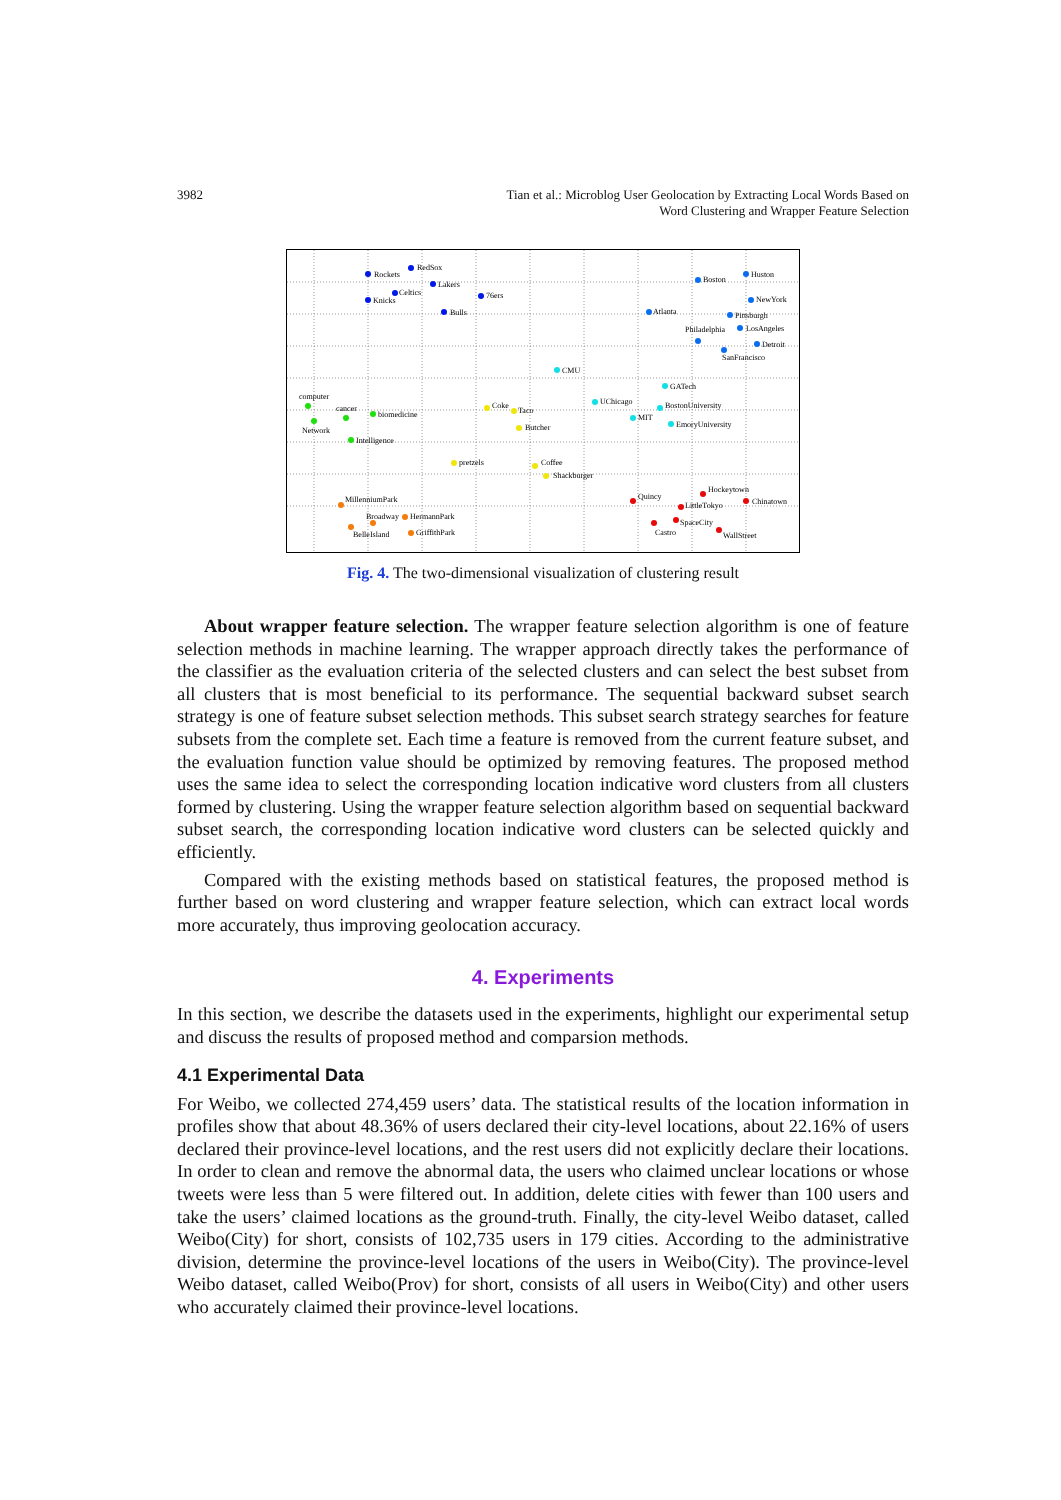3982 Tian et al.: Microblog User Geolocation by Extracting Local Words Based on
Word Clustering and Wrapper Feature Selection
RedSox
Rockets
Lakers
Celtics
Knicks
76ers
Bulls
Boston
Huston
NewYork
Atlanta
Pittsburgh
Philadelphia
LosAngeles
Detroit
SanFrancisco
CMU
GATech
UChicago
BostonUniversity
MIT
EmoryUniversity
computer
cancer
biomedicine
Network
Intelligence
Coke
Taco
Butcher
pretzels
Coffee
Shackburger
MillenniumPark
Broadway
HermannPark
BelleIsland
GriffithPark
Hockeytown
Quincy
Chinatown
LittleTokyo
SpaceCity
Castro
WallStreet
Fig. 4. The two-dimensional visualization of clustering result
About wrapper feature selection. The wrapper feature selection algorithm is one of feature selection methods in machine learning. The wrapper approach directly takes the performance of the classifier as the evaluation criteria of the selected clusters and can select the best subset from all clusters that is most beneficial to its performance. The sequential backward subset search strategy is one of feature subset selection methods. This subset search strategy searches for feature subsets from the complete set. Each time a feature is removed from the current feature subset, and the evaluation function value should be optimized by removing features. The proposed method uses the same idea to select the corresponding location indicative word clusters from all clusters formed by clustering. Using the wrapper feature selection algorithm based on sequential backward subset search, the corresponding location indicative word clusters can be selected quickly and efficiently.
Compared with the existing methods based on statistical features, the proposed method is further based on word clustering and wrapper feature selection, which can extract local words more accurately, thus improving geolocation accuracy.
4. Experiments
In this section, we describe the datasets used in the experiments, highlight our experimental setup and discuss the results of proposed method and comparsion methods.
4.1 Experimental Data
For Weibo, we collected 274,459 users’ data. The statistical results of the location information in profiles show that about 48.36% of users declared their city-level locations, about 22.16% of users declared their province-level locations, and the rest users did not explicitly declare their locations. In order to clean and remove the abnormal data, the users who claimed unclear locations or whose tweets were less than 5 were filtered out. In addition, delete cities with fewer than 100 users and take the users’ claimed locations as the ground-truth. Finally, the city-level Weibo dataset, called Weibo(City) for short, consists of 102,735 users in 179 cities. According to the administrative division, determine the province-level locations of the users in Weibo(City). The province-level Weibo dataset, called Weibo(Prov) for short, consists of all users in Weibo(City) and other users who accurately claimed their province-level locations.